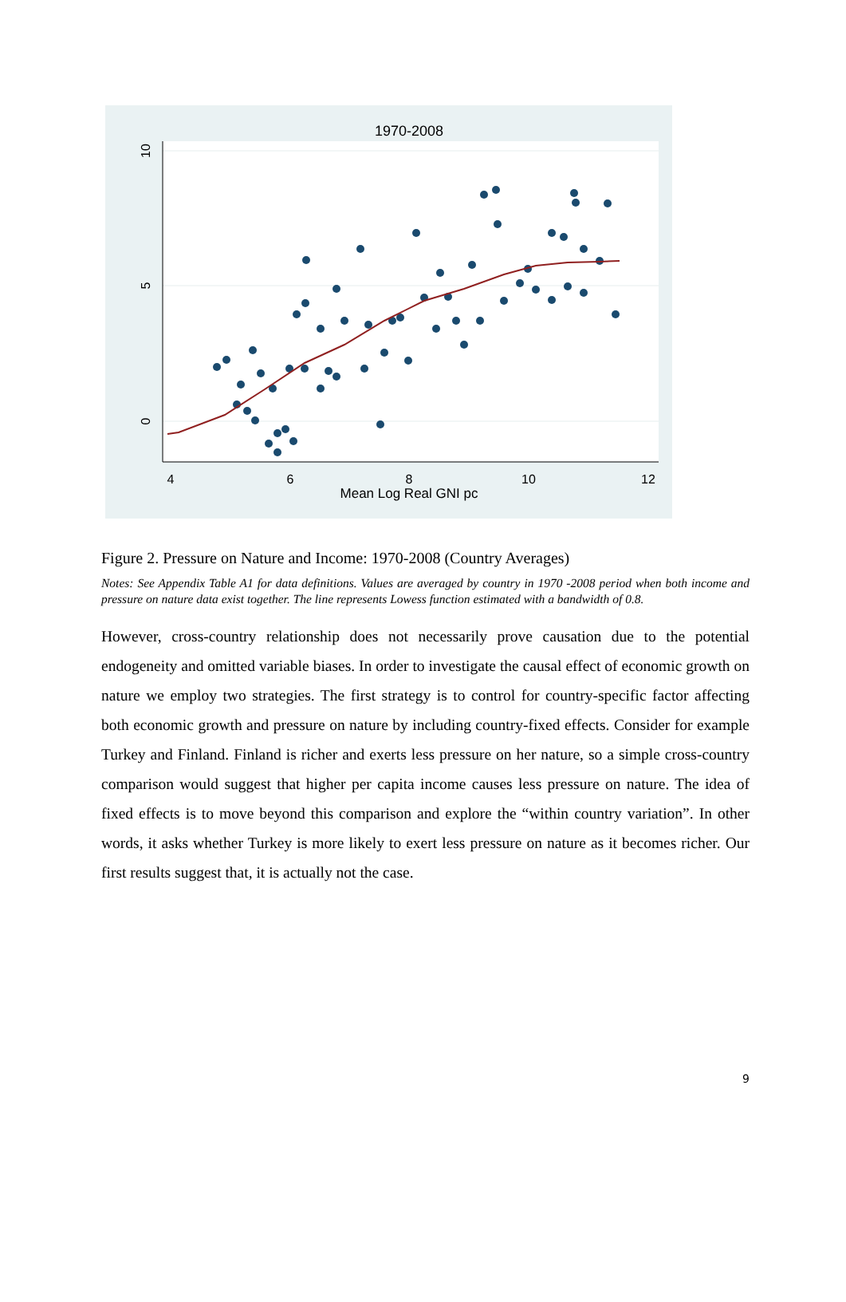1970-2008
Mean Log Real GNI pc
4
6
8
10
12
0
5
10
Figure 2. Pressure on Nature and Income: 1970-2008 (Country Averages)
Notes: See Appendix Table A1 for data definitions. Values are averaged by country in 1970 -2008 period when both income and pressure on nature data exist together. The line represents Lowess function estimated with a bandwidth of 0.8.
However, cross-country relationship does not necessarily prove causation due to the potential endogeneity and omitted variable biases. In order to investigate the causal effect of economic growth on nature we employ two strategies. The first strategy is to control for country-specific factor affecting both economic growth and pressure on nature by including country-fixed effects. Consider for example Turkey and Finland. Finland is richer and exerts less pressure on her nature, so a simple cross-country comparison would suggest that higher per capita income causes less pressure on nature. The idea of fixed effects is to move beyond this comparison and explore the “within country variation”. In other words, it asks whether Turkey is more likely to exert less pressure on nature as it becomes richer. Our first results suggest that, it is actually not the case.
9